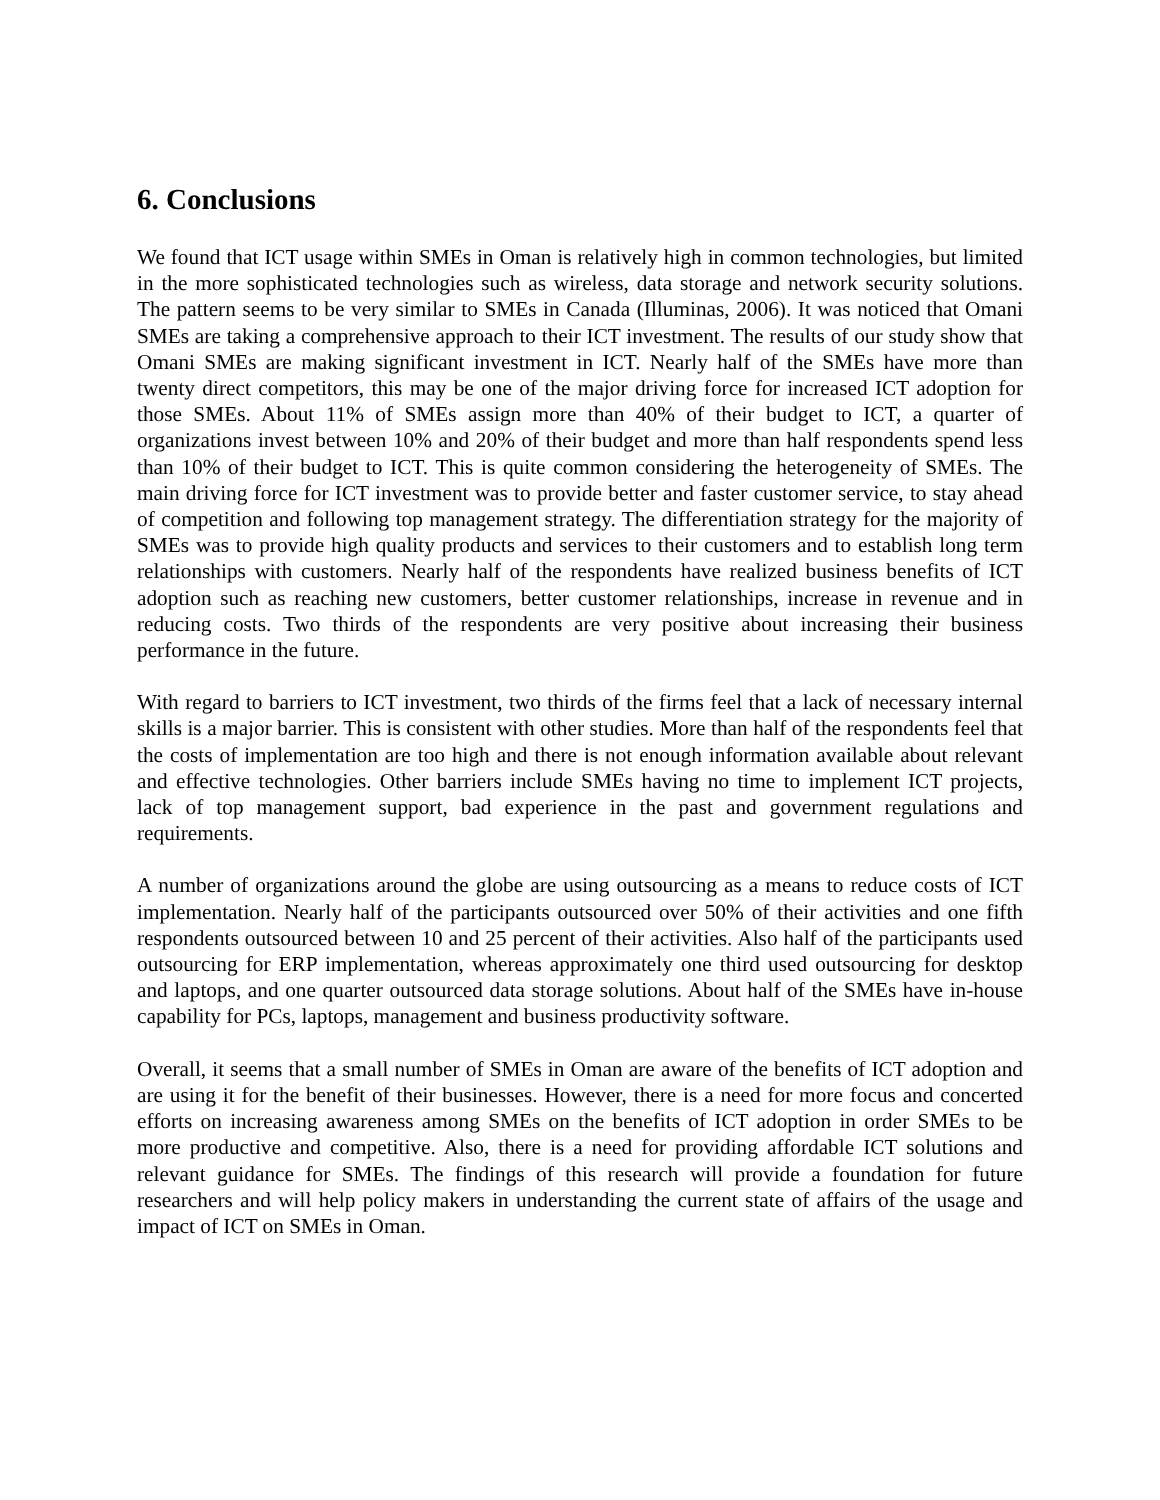6. Conclusions
We found that ICT usage within SMEs in Oman is relatively high in common technologies, but limited in the more sophisticated technologies such as wireless, data storage and network security solutions. The pattern seems to be very similar to SMEs in Canada (Illuminas, 2006). It was noticed that Omani SMEs are taking a comprehensive approach to their ICT investment. The results of our study show that Omani SMEs are making significant investment in ICT. Nearly half of the SMEs have more than twenty direct competitors, this may be one of the major driving force for increased ICT adoption for those SMEs. About 11% of SMEs assign more than 40% of their budget to ICT, a quarter of organizations invest between 10% and 20% of their budget and more than half respondents spend less than 10% of their budget to ICT. This is quite common considering the heterogeneity of SMEs. The main driving force for ICT investment was to provide better and faster customer service, to stay ahead of competition and following top management strategy. The differentiation strategy for the majority of SMEs was to provide high quality products and services to their customers and to establish long term relationships with customers. Nearly half of the respondents have realized business benefits of ICT adoption such as reaching new customers, better customer relationships, increase in revenue and in reducing costs. Two thirds of the respondents are very positive about increasing their business performance in the future.
With regard to barriers to ICT investment, two thirds of the firms feel that a lack of necessary internal skills is a major barrier. This is consistent with other studies. More than half of the respondents feel that the costs of implementation are too high and there is not enough information available about relevant and effective technologies. Other barriers include SMEs having no time to implement ICT projects, lack of top management support, bad experience in the past and government regulations and requirements.
A number of organizations around the globe are using outsourcing as a means to reduce costs of ICT implementation. Nearly half of the participants outsourced over 50% of their activities and one fifth respondents outsourced between 10 and 25 percent of their activities. Also half of the participants used outsourcing for ERP implementation, whereas approximately one third used outsourcing for desktop and laptops, and one quarter outsourced data storage solutions. About half of the SMEs have in-house capability for PCs, laptops, management and business productivity software.
Overall, it seems that a small number of SMEs in Oman are aware of the benefits of ICT adoption and are using it for the benefit of their businesses. However, there is a need for more focus and concerted efforts on increasing awareness among SMEs on the benefits of ICT adoption in order SMEs to be more productive and competitive. Also, there is a need for providing affordable ICT solutions and relevant guidance for SMEs. The findings of this research will provide a foundation for future researchers and will help policy makers in understanding the current state of affairs of the usage and impact of ICT on SMEs in Oman.